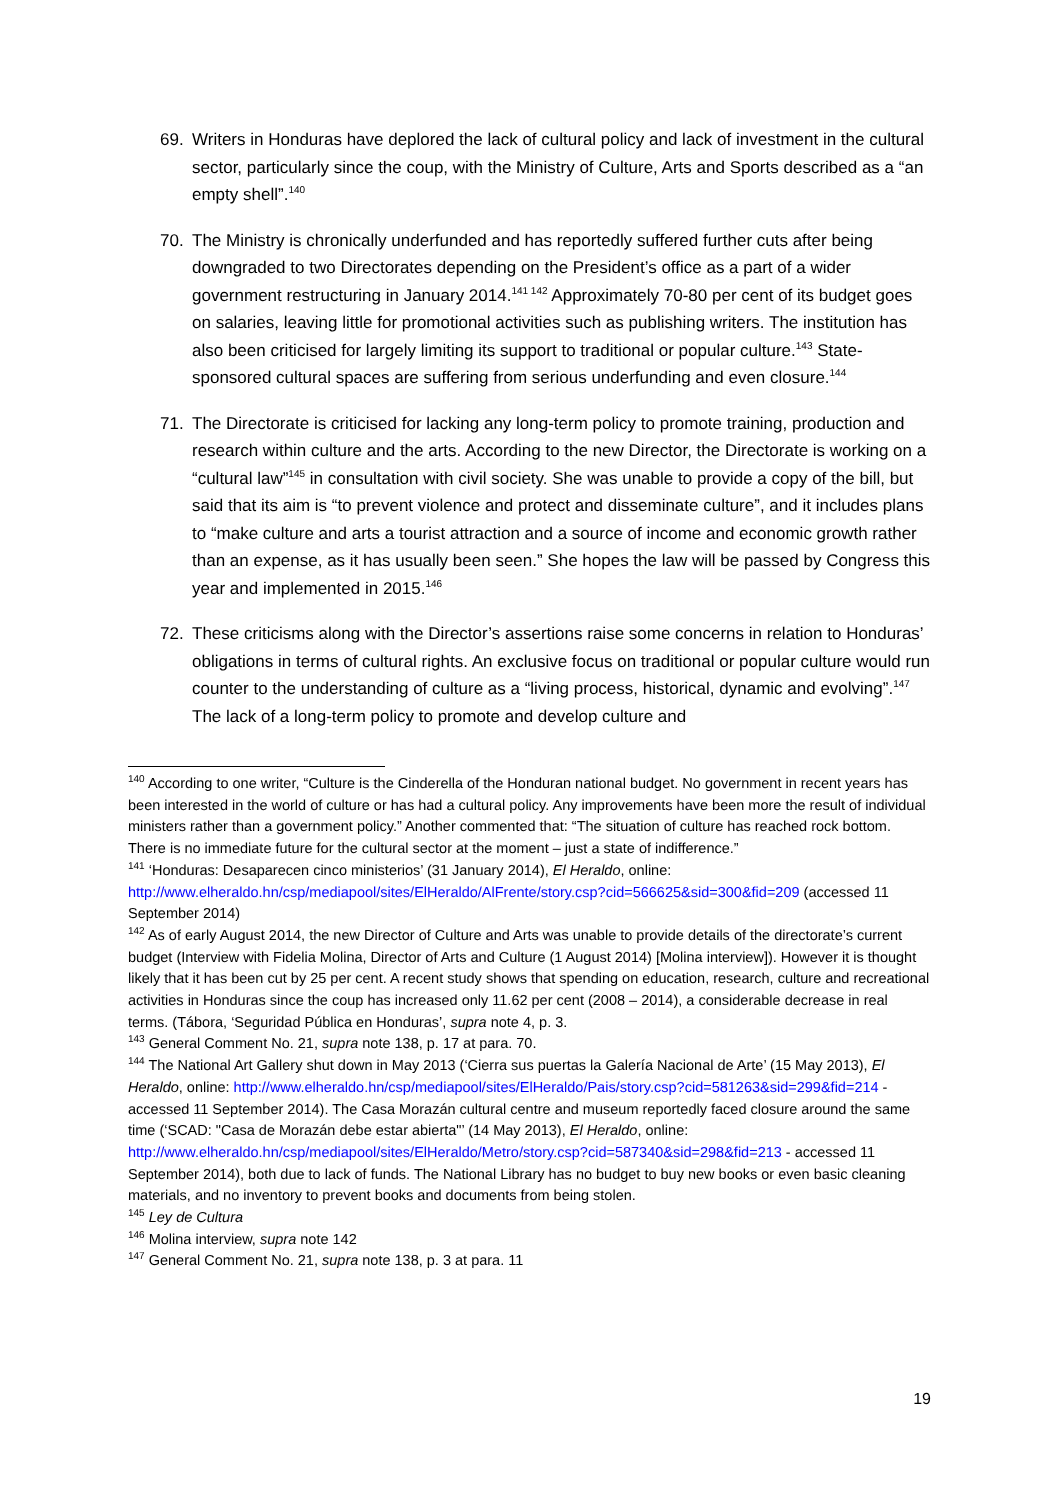69. Writers in Honduras have deplored the lack of cultural policy and lack of investment in the cultural sector, particularly since the coup, with the Ministry of Culture, Arts and Sports described as a “an empty shell”.<sup>140</sup>
70. The Ministry is chronically underfunded and has reportedly suffered further cuts after being downgraded to two Directorates depending on the President’s office as a part of a wider government restructuring in January 2014.<sup>141 142</sup> Approximately 70-80 per cent of its budget goes on salaries, leaving little for promotional activities such as publishing writers. The institution has also been criticised for largely limiting its support to traditional or popular culture.<sup>143</sup> State-sponsored cultural spaces are suffering from serious underfunding and even closure.<sup>144</sup>
71. The Directorate is criticised for lacking any long-term policy to promote training, production and research within culture and the arts. According to the new Director, the Directorate is working on a “cultural law”<sup>145</sup> in consultation with civil society. She was unable to provide a copy of the bill, but said that its aim is “to prevent violence and protect and disseminate culture”, and it includes plans to “make culture and arts a tourist attraction and a source of income and economic growth rather than an expense, as it has usually been seen.” She hopes the law will be passed by Congress this year and implemented in 2015.<sup>146</sup>
72. These criticisms along with the Director’s assertions raise some concerns in relation to Honduras’ obligations in terms of cultural rights. An exclusive focus on traditional or popular culture would run counter to the understanding of culture as a “living process, historical, dynamic and evolving”.<sup>147</sup> The lack of a long-term policy to promote and develop culture and
<sup>140</sup> According to one writer, “Culture is the Cinderella of the Honduran national budget. No government in recent years has been interested in the world of culture or has had a cultural policy. Any improvements have been more the result of individual ministers rather than a government policy.” Another commented that: “The situation of culture has reached rock bottom. There is no immediate future for the cultural sector at the moment – just a state of indifference.”
<sup>141</sup> ‘Honduras: Desaparecen cinco ministerios’ (31 January 2014), El Heraldo, online: http://www.elheraldo.hn/csp/mediapool/sites/ElHeraldo/AlFrente/story.csp?cid=566625&sid=300&fid=209 (accessed 11 September 2014)
<sup>142</sup> As of early August 2014, the new Director of Culture and Arts was unable to provide details of the directorate’s current budget (Interview with Fidelia Molina, Director of Arts and Culture (1 August 2014) [Molina interview]). However it is thought likely that it has been cut by 25 per cent. A recent study shows that spending on education, research, culture and recreational activities in Honduras since the coup has increased only 11.62 per cent (2008 – 2014), a considerable decrease in real terms. (Tábora, ‘Seguridad Pública en Honduras’, supra note 4, p. 3.
<sup>143</sup> General Comment No. 21, supra note 138, p. 17 at para. 70.
<sup>144</sup> The National Art Gallery shut down in May 2013 (‘Cierra sus puertas la Galería Nacional de Arte’ (15 May 2013), El Heraldo, online: http://www.elheraldo.hn/csp/mediapool/sites/ElHeraldo/Pais/story.csp?cid=581263&sid=299&fid=214 - accessed 11 September 2014). The Casa Morazán cultural centre and museum reportedly faced closure around the same time (‘SCAD: "Casa de Morazán debe estar abierta"’ (14 May 2013), El Heraldo, online: http://www.elheraldo.hn/csp/mediapool/sites/ElHeraldo/Metro/story.csp?cid=587340&sid=298&fid=213 - accessed 11 September 2014), both due to lack of funds. The National Library has no budget to buy new books or even basic cleaning materials, and no inventory to prevent books and documents from being stolen.
<sup>145</sup> Ley de Cultura
<sup>146</sup> Molina interview, supra note 142
<sup>147</sup> General Comment No. 21, supra note 138, p. 3 at para. 11
19